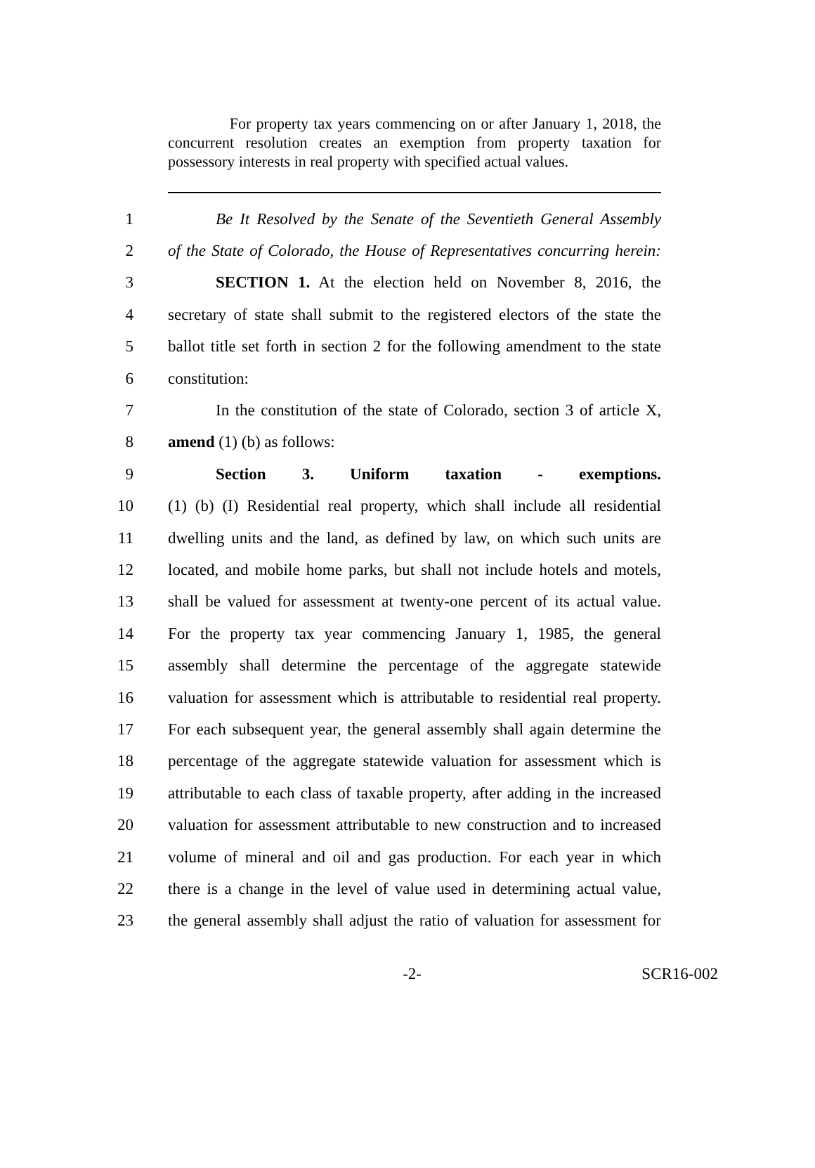For property tax years commencing on or after January 1, 2018, the concurrent resolution creates an exemption from property taxation for possessory interests in real property with specified actual values.
1 Be It Resolved by the Senate of the Seventieth General Assembly
2 of the State of Colorado, the House of Representatives concurring herein:
3 SECTION 1. At the election held on November 8, 2016, the
4 secretary of state shall submit to the registered electors of the state the
5 ballot title set forth in section 2 for the following amendment to the state
6 constitution:
7 In the constitution of the state of Colorado, section 3 of article X,
8 amend (1) (b) as follows:
9 Section 3. Uniform taxation - exemptions.
10 (1) (b) (I) Residential real property, which shall include all residential
11 dwelling units and the land, as defined by law, on which such units are
12 located, and mobile home parks, but shall not include hotels and motels,
13 shall be valued for assessment at twenty-one percent of its actual value.
14 For the property tax year commencing January 1, 1985, the general
15 assembly shall determine the percentage of the aggregate statewide
16 valuation for assessment which is attributable to residential real property.
17 For each subsequent year, the general assembly shall again determine the
18 percentage of the aggregate statewide valuation for assessment which is
19 attributable to each class of taxable property, after adding in the increased
20 valuation for assessment attributable to new construction and to increased
21 volume of mineral and oil and gas production. For each year in which
22 there is a change in the level of value used in determining actual value,
23 the general assembly shall adjust the ratio of valuation for assessment for
-2- SCR16-002